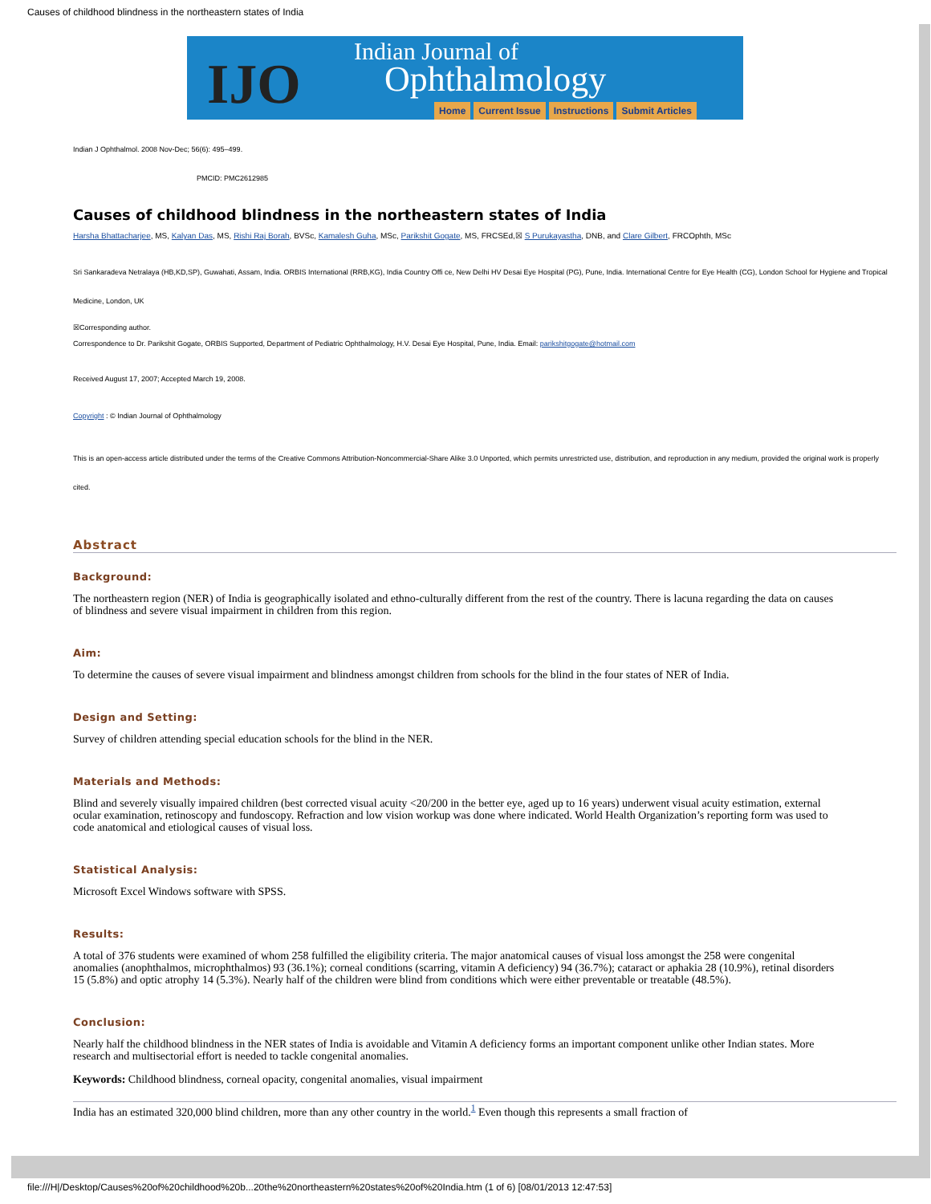Causes of childhood blindness in the northeastern states of India
IJO
Indian Journal of
Ophthalmology
Home Current Issue Instructions Submit Articles
Indian J Ophthalmol. 2008 Nov-Dec; 56(6): 495–499.
PMCID: PMC2612985
Causes of childhood blindness in the northeastern states of India
Harsha Bhattacharjee, MS, Kalyan Das, MS, Rishi Raj Borah, BVSc, Kamalesh Guha, MSc, Parikshit Gogate, MS, FRCSEd,☒ S Purukayastha, DNB, and Clare Gilbert, FRCOphth, MSc
Sri Sankaradeva Netralaya (HB,KD,SP), Guwahati, Assam, India. ORBIS International (RRB,KG), India Country Offi ce, New Delhi HV Desai Eye Hospital (PG), Pune, India. International Centre for Eye Health (CG), London School for Hygiene and Tropical Medicine, London, UK
☒Corresponding author.
Correspondence to Dr. Parikshit Gogate, ORBIS Supported, Department of Pediatric Ophthalmology, H.V. Desai Eye Hospital, Pune, India. Email: parikshitgogate@hotmail.com
Received August 17, 2007; Accepted March 19, 2008.
Copyright : © Indian Journal of Ophthalmology
This is an open-access article distributed under the terms of the Creative Commons Attribution-Noncommercial-Share Alike 3.0 Unported, which permits unrestricted use, distribution, and reproduction in any medium, provided the original work is properly cited.
Abstract
Background:
The northeastern region (NER) of India is geographically isolated and ethno-culturally different from the rest of the country. There is lacuna regarding the data on causes of blindness and severe visual impairment in children from this region.
Aim:
To determine the causes of severe visual impairment and blindness amongst children from schools for the blind in the four states of NER of India.
Design and Setting:
Survey of children attending special education schools for the blind in the NER.
Materials and Methods:
Blind and severely visually impaired children (best corrected visual acuity <20/200 in the better eye, aged up to 16 years) underwent visual acuity estimation, external ocular examination, retinoscopy and fundoscopy. Refraction and low vision workup was done where indicated. World Health Organization’s reporting form was used to code anatomical and etiological causes of visual loss.
Statistical Analysis:
Microsoft Excel Windows software with SPSS.
Results:
A total of 376 students were examined of whom 258 fulfilled the eligibility criteria. The major anatomical causes of visual loss amongst the 258 were congenital anomalies (anophthalmos, microphthalmos) 93 (36.1%); corneal conditions (scarring, vitamin A deficiency) 94 (36.7%); cataract or aphakia 28 (10.9%), retinal disorders 15 (5.8%) and optic atrophy 14 (5.3%). Nearly half of the children were blind from conditions which were either preventable or treatable (48.5%).
Conclusion:
Nearly half the childhood blindness in the NER states of India is avoidable and Vitamin A deficiency forms an important component unlike other Indian states. More research and multisectorial effort is needed to tackle congenital anomalies.
Keywords: Childhood blindness, corneal opacity, congenital anomalies, visual impairment
India has an estimated 320,000 blind children, more than any other country in the world.<sup>1</sup> Even though this represents a small fraction of
file:///H|/Desktop/Causes%20of%20childhood%20b...20the%20northeastern%20states%20of%20India.htm (1 of 6) [08/01/2013 12:47:53]